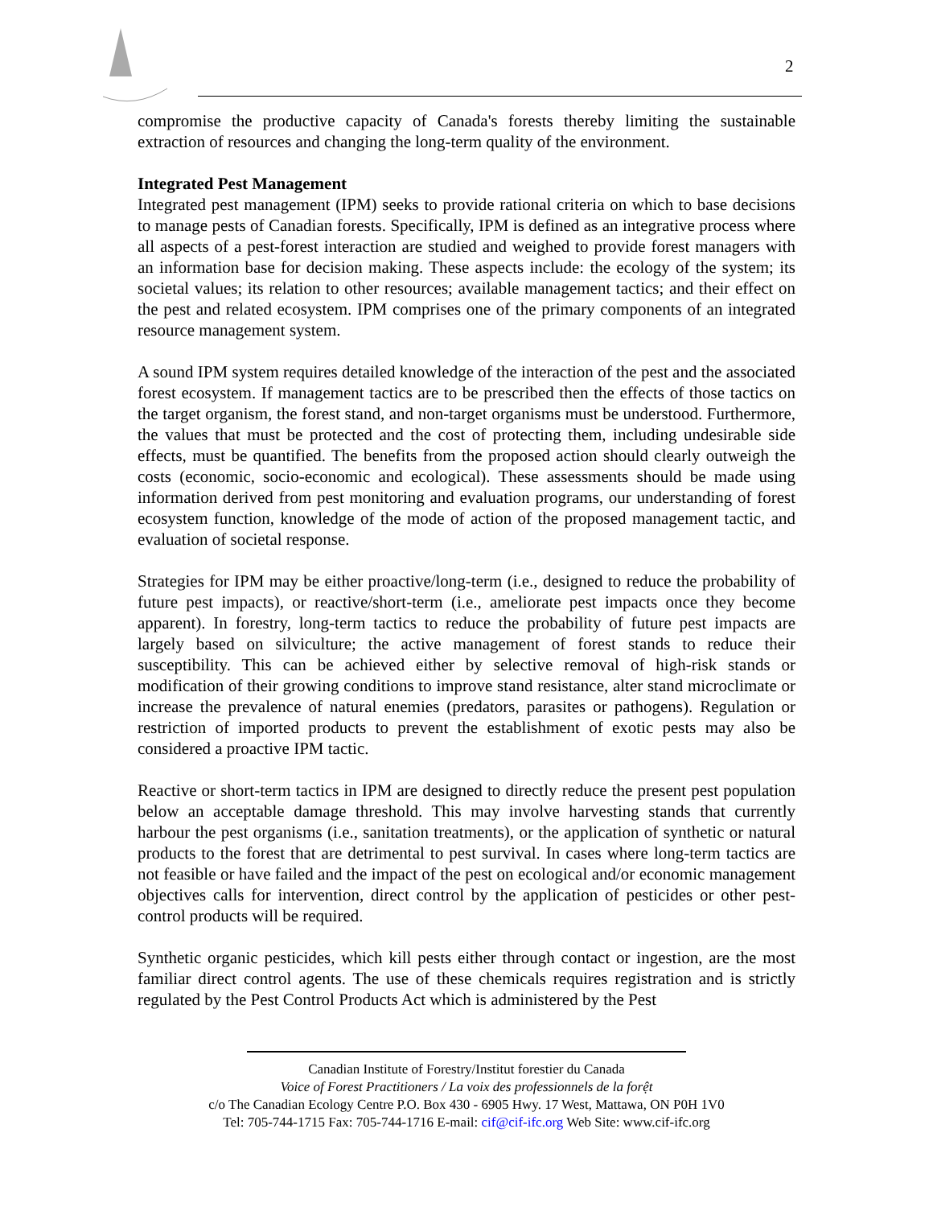2
compromise the productive capacity of Canada's forests thereby limiting the sustainable extraction of resources and changing the long-term quality of the environment.
Integrated Pest Management
Integrated pest management (IPM) seeks to provide rational criteria on which to base decisions to manage pests of Canadian forests. Specifically, IPM is defined as an integrative process where all aspects of a pest-forest interaction are studied and weighed to provide forest managers with an information base for decision making. These aspects include: the ecology of the system; its societal values; its relation to other resources; available management tactics; and their effect on the pest and related ecosystem. IPM comprises one of the primary components of an integrated resource management system.
A sound IPM system requires detailed knowledge of the interaction of the pest and the associated forest ecosystem. If management tactics are to be prescribed then the effects of those tactics on the target organism, the forest stand, and non-target organisms must be understood. Furthermore, the values that must be protected and the cost of protecting them, including undesirable side effects, must be quantified. The benefits from the proposed action should clearly outweigh the costs (economic, socio-economic and ecological). These assessments should be made using information derived from pest monitoring and evaluation programs, our understanding of forest ecosystem function, knowledge of the mode of action of the proposed management tactic, and evaluation of societal response.
Strategies for IPM may be either proactive/long-term (i.e., designed to reduce the probability of future pest impacts), or reactive/short-term (i.e., ameliorate pest impacts once they become apparent). In forestry, long-term tactics to reduce the probability of future pest impacts are largely based on silviculture; the active management of forest stands to reduce their susceptibility. This can be achieved either by selective removal of high-risk stands or modification of their growing conditions to improve stand resistance, alter stand microclimate or increase the prevalence of natural enemies (predators, parasites or pathogens). Regulation or restriction of imported products to prevent the establishment of exotic pests may also be considered a proactive IPM tactic.
Reactive or short-term tactics in IPM are designed to directly reduce the present pest population below an acceptable damage threshold. This may involve harvesting stands that currently harbour the pest organisms (i.e., sanitation treatments), or the application of synthetic or natural products to the forest that are detrimental to pest survival. In cases where long-term tactics are not feasible or have failed and the impact of the pest on ecological and/or economic management objectives calls for intervention, direct control by the application of pesticides or other pest-control products will be required.
Synthetic organic pesticides, which kill pests either through contact or ingestion, are the most familiar direct control agents. The use of these chemicals requires registration and is strictly regulated by the Pest Control Products Act which is administered by the Pest
Canadian Institute of Forestry/Institut forestier du Canada
Voice of Forest Practitioners / La voix des professionnels de la forệt
c/o The Canadian Ecology Centre P.O. Box 430 - 6905 Hwy. 17 West, Mattawa, ON P0H 1V0
Tel: 705-744-1715 Fax: 705-744-1716 E-mail: cif@cif-ifc.org Web Site: www.cif-ifc.org